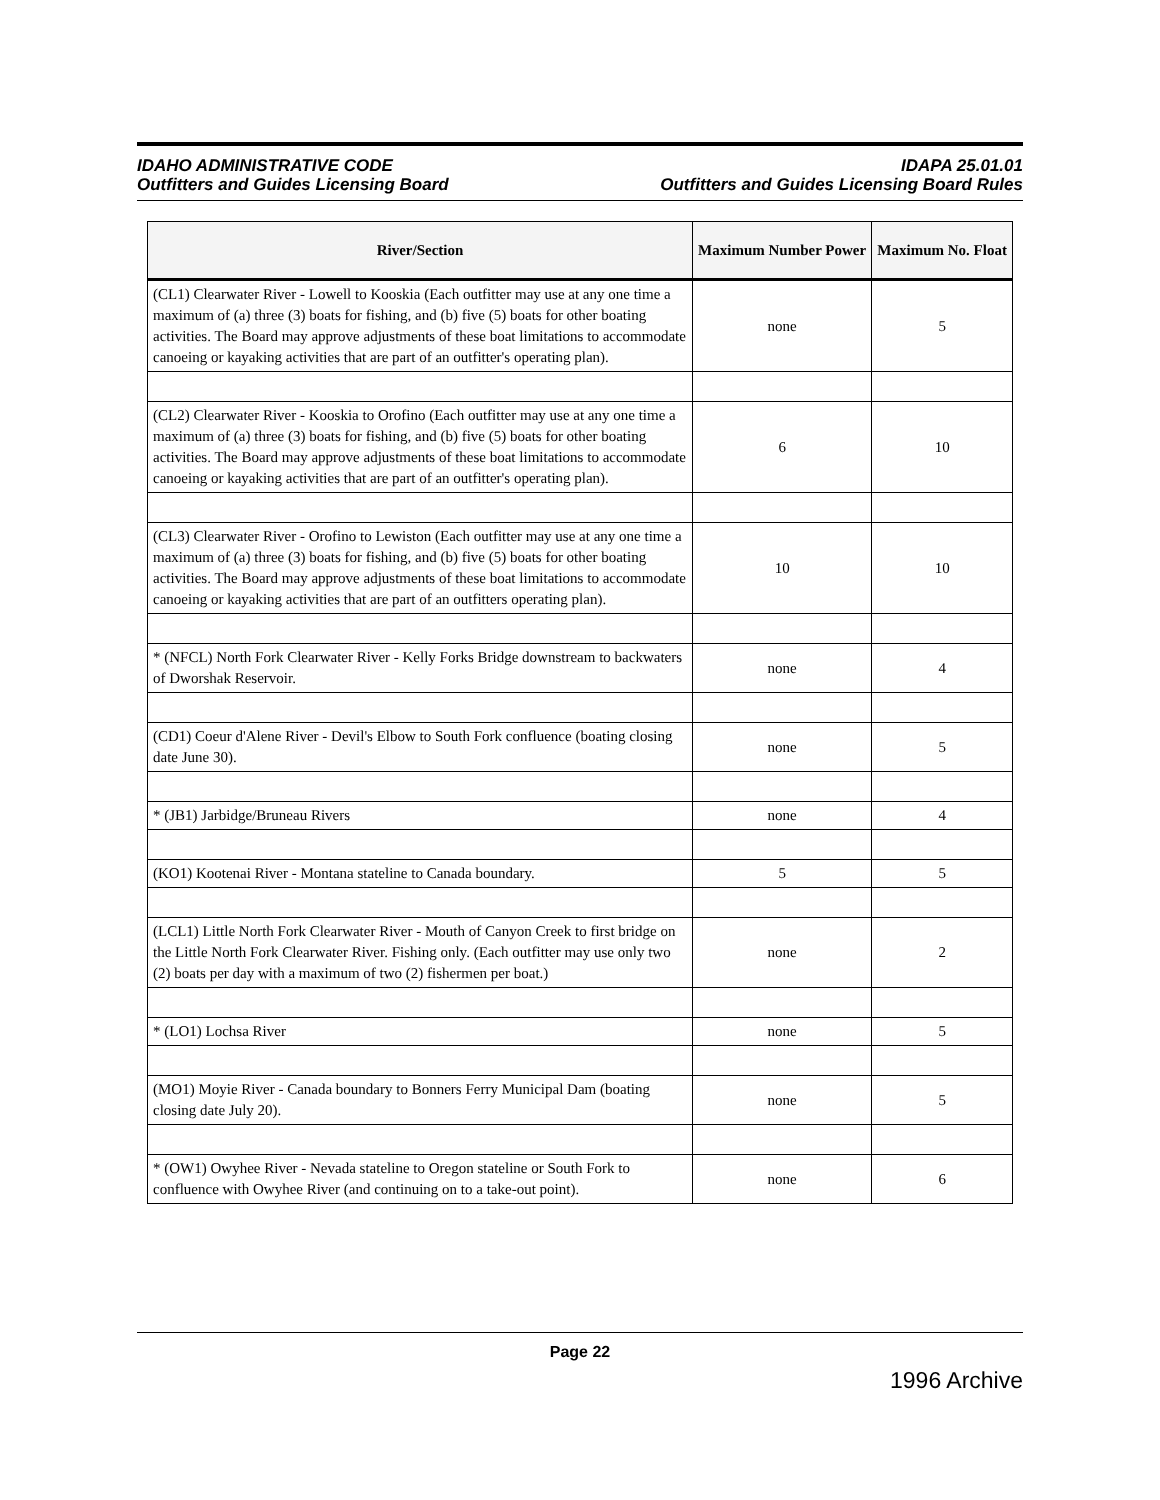IDAHO ADMINISTRATIVE CODE
Outfitters and Guides Licensing Board
IDAPA 25.01.01
Outfitters and Guides Licensing Board Rules
| River/Section | Maximum Number Power | Maximum No. Float |
| --- | --- | --- |
| (CL1) Clearwater River - Lowell to Kooskia (Each outfitter may use at any one time a maximum of (a) three (3) boats for fishing, and (b) five (5) boats for other boating activities. The Board may approve adjustments of these boat limitations to accommodate canoeing or kayaking activities that are part of an outfitter's operating plan). | none | 5 |
| (CL2) Clearwater River - Kooskia to Orofino (Each outfitter may use at any one time a maximum of (a) three (3) boats for fishing, and (b) five (5) boats for other boating activities. The Board may approve adjustments of these boat limitations to accommodate canoeing or kayaking activities that are part of an outfitter's operating plan). | 6 | 10 |
| (CL3) Clearwater River - Orofino to Lewiston (Each outfitter may use at any one time a maximum of (a) three (3) boats for fishing, and (b) five (5) boats for other boating activities. The Board may approve adjustments of these boat limitations to accommodate canoeing or kayaking activities that are part of an outfitters operating plan). | 10 | 10 |
| * (NFCL) North Fork Clearwater River - Kelly Forks Bridge downstream to backwaters of Dworshak Reservoir. | none | 4 |
| (CD1) Coeur d'Alene River - Devil's Elbow to South Fork confluence (boating closing date June 30). | none | 5 |
| * (JB1) Jarbidge/Bruneau Rivers | none | 4 |
| (KO1) Kootenai River - Montana stateline to Canada boundary. | 5 | 5 |
| (LCL1) Little North Fork Clearwater River - Mouth of Canyon Creek to first bridge on the Little North Fork Clearwater River. Fishing only. (Each outfitter may use only two (2) boats per day with a maximum of two (2) fishermen per boat.) | none | 2 |
| * (LO1) Lochsa River | none | 5 |
| (MO1) Moyie River - Canada boundary to Bonners Ferry Municipal Dam (boating closing date July 20). | none | 5 |
| * (OW1) Owyhee River - Nevada stateline to Oregon stateline or South Fork to confluence with Owyhee River (and continuing on to a take-out point). | none | 6 |
Page 22
1996 Archive